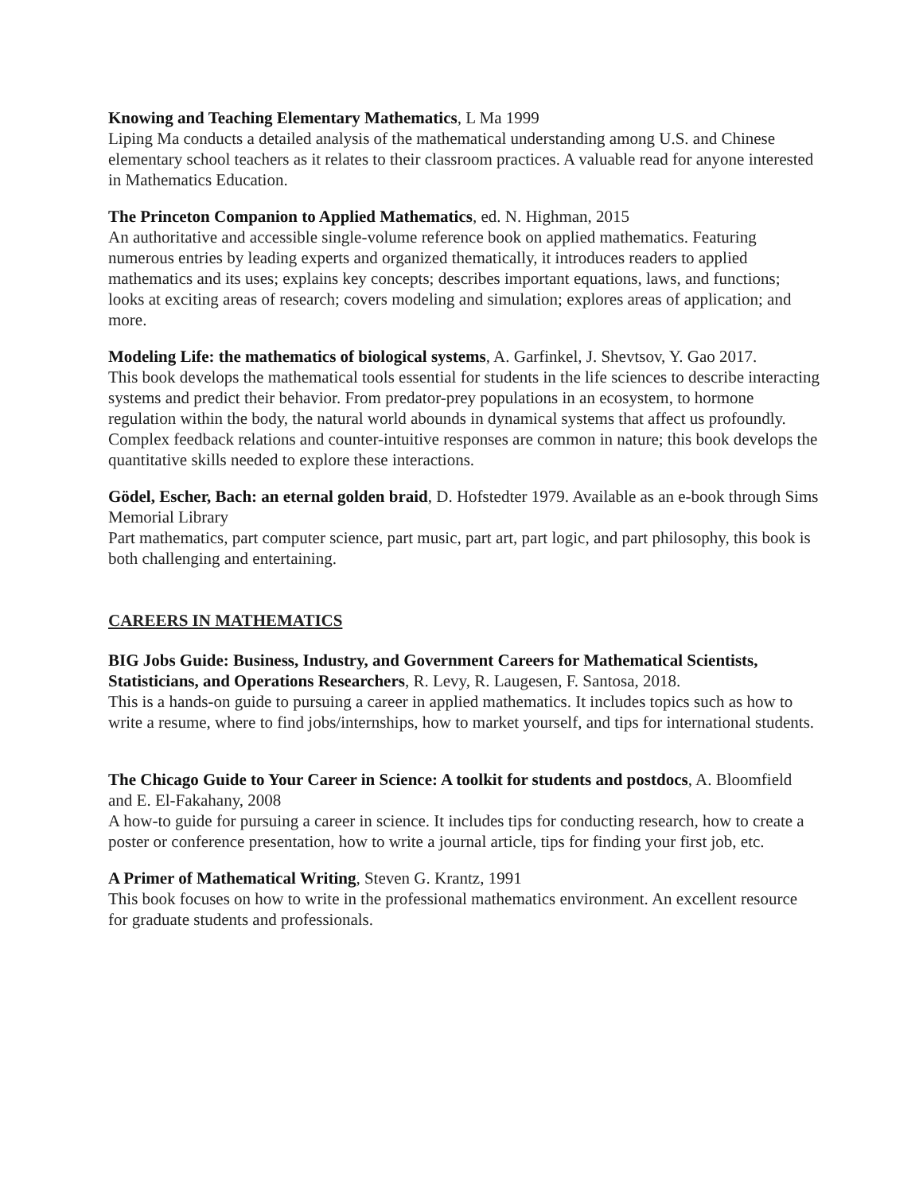Knowing and Teaching Elementary Mathematics, L Ma 1999
Liping Ma conducts a detailed analysis of the mathematical understanding among U.S. and Chinese elementary school teachers as it relates to their classroom practices. A valuable read for anyone interested in Mathematics Education.
The Princeton Companion to Applied Mathematics, ed. N. Highman, 2015
An authoritative and accessible single-volume reference book on applied mathematics. Featuring numerous entries by leading experts and organized thematically, it introduces readers to applied mathematics and its uses; explains key concepts; describes important equations, laws, and functions; looks at exciting areas of research; covers modeling and simulation; explores areas of application; and more.
Modeling Life: the mathematics of biological systems, A. Garfinkel, J. Shevtsov, Y. Gao 2017.
This book develops the mathematical tools essential for students in the life sciences to describe interacting systems and predict their behavior. From predator-prey populations in an ecosystem, to hormone regulation within the body, the natural world abounds in dynamical systems that affect us profoundly. Complex feedback relations and counter-intuitive responses are common in nature; this book develops the quantitative skills needed to explore these interactions.
Gödel, Escher, Bach: an eternal golden braid, D. Hofstedter 1979. Available as an e-book through Sims Memorial Library
Part mathematics, part computer science, part music, part art, part logic, and part philosophy, this book is both challenging and entertaining.
CAREERS IN MATHEMATICS
BIG Jobs Guide: Business, Industry, and Government Careers for Mathematical Scientists, Statisticians, and Operations Researchers, R. Levy, R. Laugesen, F. Santosa, 2018.
This is a hands-on guide to pursuing a career in applied mathematics. It includes topics such as how to write a resume, where to find jobs/internships, how to market yourself, and tips for international students.
The Chicago Guide to Your Career in Science: A toolkit for students and postdocs, A. Bloomfield and E. El-Fakahany, 2008
A how-to guide for pursuing a career in science. It includes tips for conducting research, how to create a poster or conference presentation, how to write a journal article, tips for finding your first job, etc.
A Primer of Mathematical Writing, Steven G. Krantz, 1991
This book focuses on how to write in the professional mathematics environment. An excellent resource for graduate students and professionals.